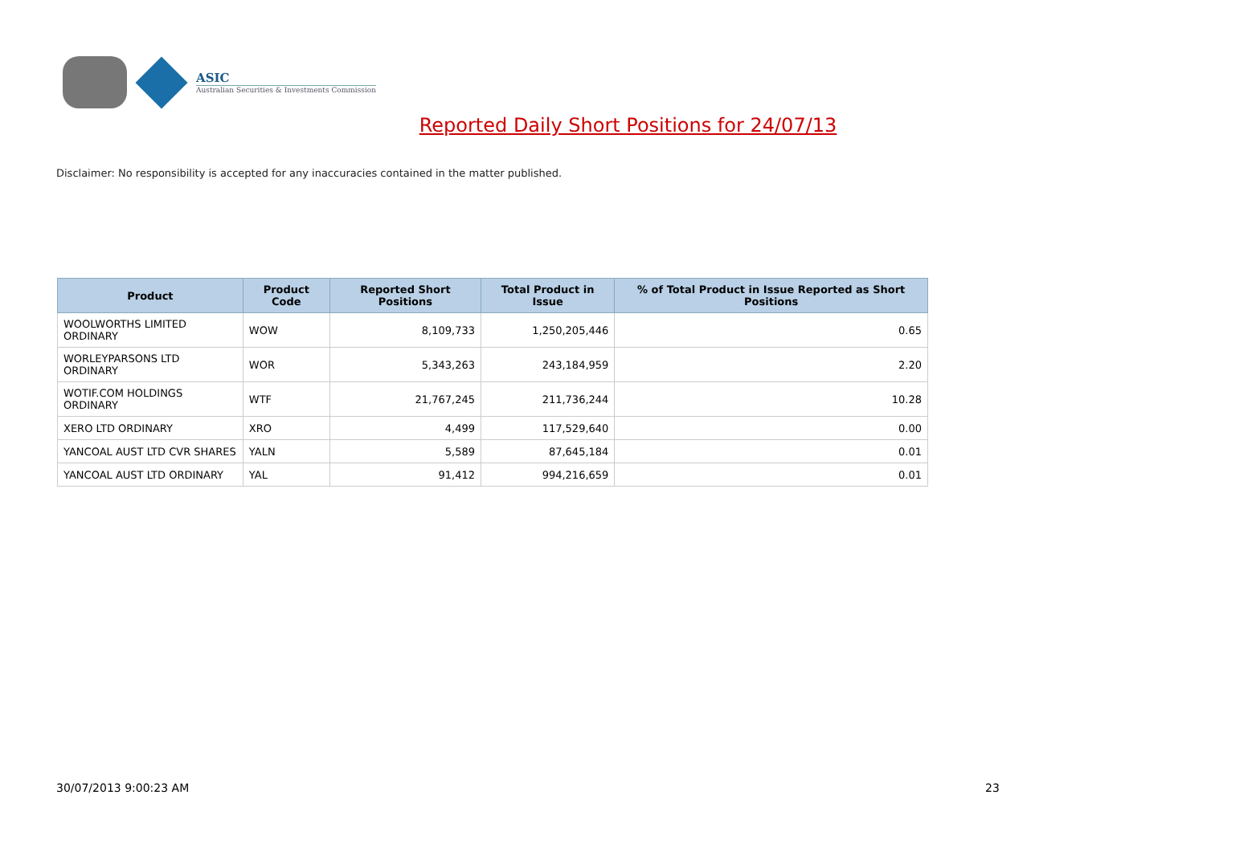ASIC
Australian Securities & Investments Commission
Reported Daily Short Positions for 24/07/13
Disclaimer: No responsibility is accepted for any inaccuracies contained in the matter published.
| Product | Product Code | Reported Short Positions | Total Product in Issue | % of Total Product in Issue Reported as Short Positions |
| --- | --- | --- | --- | --- |
| WOOLWORTHS LIMITED ORDINARY | WOW | 8,109,733 | 1,250,205,446 | 0.65 |
| WORLEYPARSONS LTD ORDINARY | WOR | 5,343,263 | 243,184,959 | 2.20 |
| WOTIF.COM HOLDINGS ORDINARY | WTF | 21,767,245 | 211,736,244 | 10.28 |
| XERO LTD ORDINARY | XRO | 4,499 | 117,529,640 | 0.00 |
| YANCOAL AUST LTD CVR SHARES | YALN | 5,589 | 87,645,184 | 0.01 |
| YANCOAL AUST LTD ORDINARY | YAL | 91,412 | 994,216,659 | 0.01 |
30/07/2013 9:00:23 AM 23